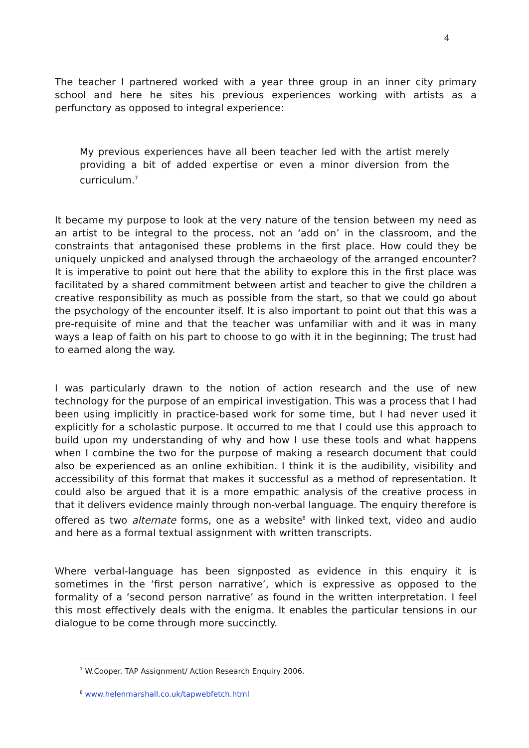4
The teacher I partnered worked with a year three group in an inner city primary school and here he sites his previous experiences working with artists as a perfunctory as opposed to integral experience:
My previous experiences have all been teacher led with the artist merely providing a bit of added expertise or even a minor diversion from the curriculum.<sup>7</sup>
It became my purpose to look at the very nature of the tension between my need as an artist to be integral to the process, not an ‘add on’ in the classroom, and the constraints that antagonised these problems in the first place. How could they be uniquely unpicked and analysed through the archaeology of the arranged encounter? It is imperative to point out here that the ability to explore this in the first place was facilitated by a shared commitment between artist and teacher to give the children a creative responsibility as much as possible from the start, so that we could go about the psychology of the encounter itself. It is also important to point out that this was a pre-requisite of mine and that the teacher was unfamiliar with and it was in many ways a leap of faith on his part to choose to go with it in the beginning; The trust had to earned along the way.
I was particularly drawn to the notion of action research and the use of new technology for the purpose of an empirical investigation. This was a process that I had been using implicitly in practice-based work for some time, but I had never used it explicitly for a scholastic purpose. It occurred to me that I could use this approach to build upon my understanding of why and how I use these tools and what happens when I combine the two for the purpose of making a research document that could also be experienced as an online exhibition. I think it is the audibility, visibility and accessibility of this format that makes it successful as a method of representation. It could also be argued that it is a more empathic analysis of the creative process in that it delivers evidence mainly through non-verbal language. The enquiry therefore is offered as two alternate forms, one as a website<sup>8</sup> with linked text, video and audio and here as a formal textual assignment with written transcripts.
Where verbal-language has been signposted as evidence in this enquiry it is sometimes in the ‘first person narrative’, which is expressive as opposed to the formality of a ‘second person narrative’ as found in the written interpretation. I feel this most effectively deals with the enigma. It enables the particular tensions in our dialogue to be come through more succinctly.
<sup>7</sup> W.Cooper. TAP Assignment/ Action Research Enquiry 2006.
<sup>8</sup> www.helenmarshall.co.uk/tapwebfetch.html